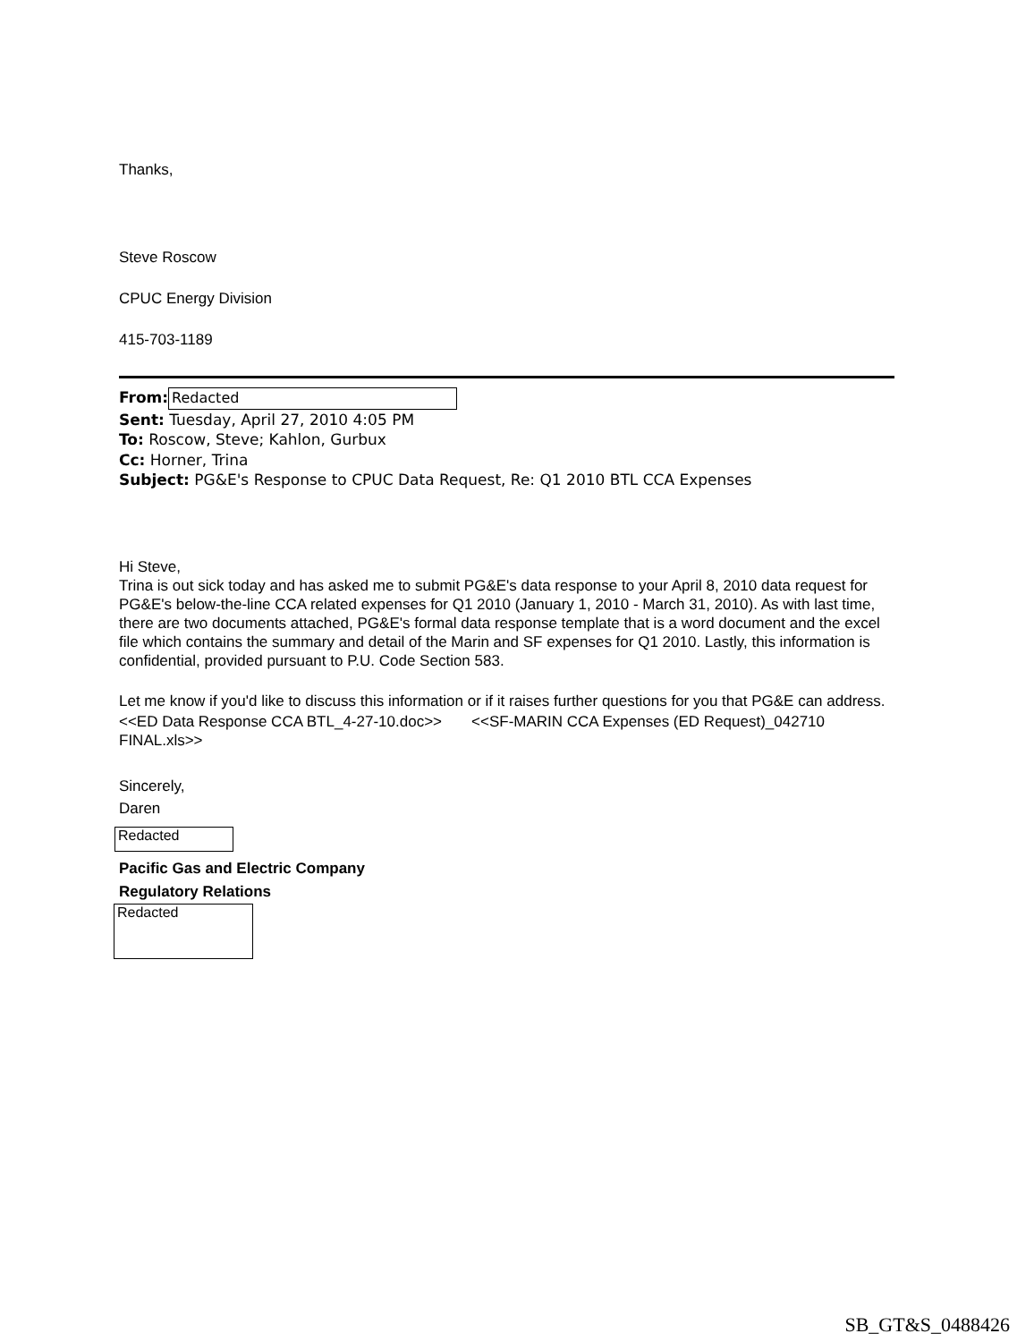Thanks,
Steve Roscow
CPUC Energy Division
415-703-1189
From: Redacted
Sent: Tuesday, April 27, 2010 4:05 PM
To: Roscow, Steve; Kahlon, Gurbux
Cc: Horner, Trina
Subject: PG&E's Response to CPUC Data Request, Re: Q1 2010 BTL CCA Expenses
Hi Steve,
Trina is out sick today and has asked me to submit PG&E's data response to your April 8, 2010 data request for PG&E's below-the-line CCA related expenses for Q1 2010 (January 1, 2010 - March 31, 2010). As with last time, there are two documents attached, PG&E's formal data response template that is a word document and the excel file which contains the summary and detail of the Marin and SF expenses for Q1 2010. Lastly, this information is confidential, provided pursuant to P.U. Code Section 583.
Let me know if you'd like to discuss this information or if it raises further questions for you that PG&E can address.
<<ED Data Response CCA BTL_4-27-10.doc>> <<SF-MARIN CCA Expenses (ED Request)_042710 FINAL.xls>>
Sincerely,
Daren
Redacted
Pacific Gas and Electric Company
Regulatory Relations
Redacted
SB_GT&S_0488426